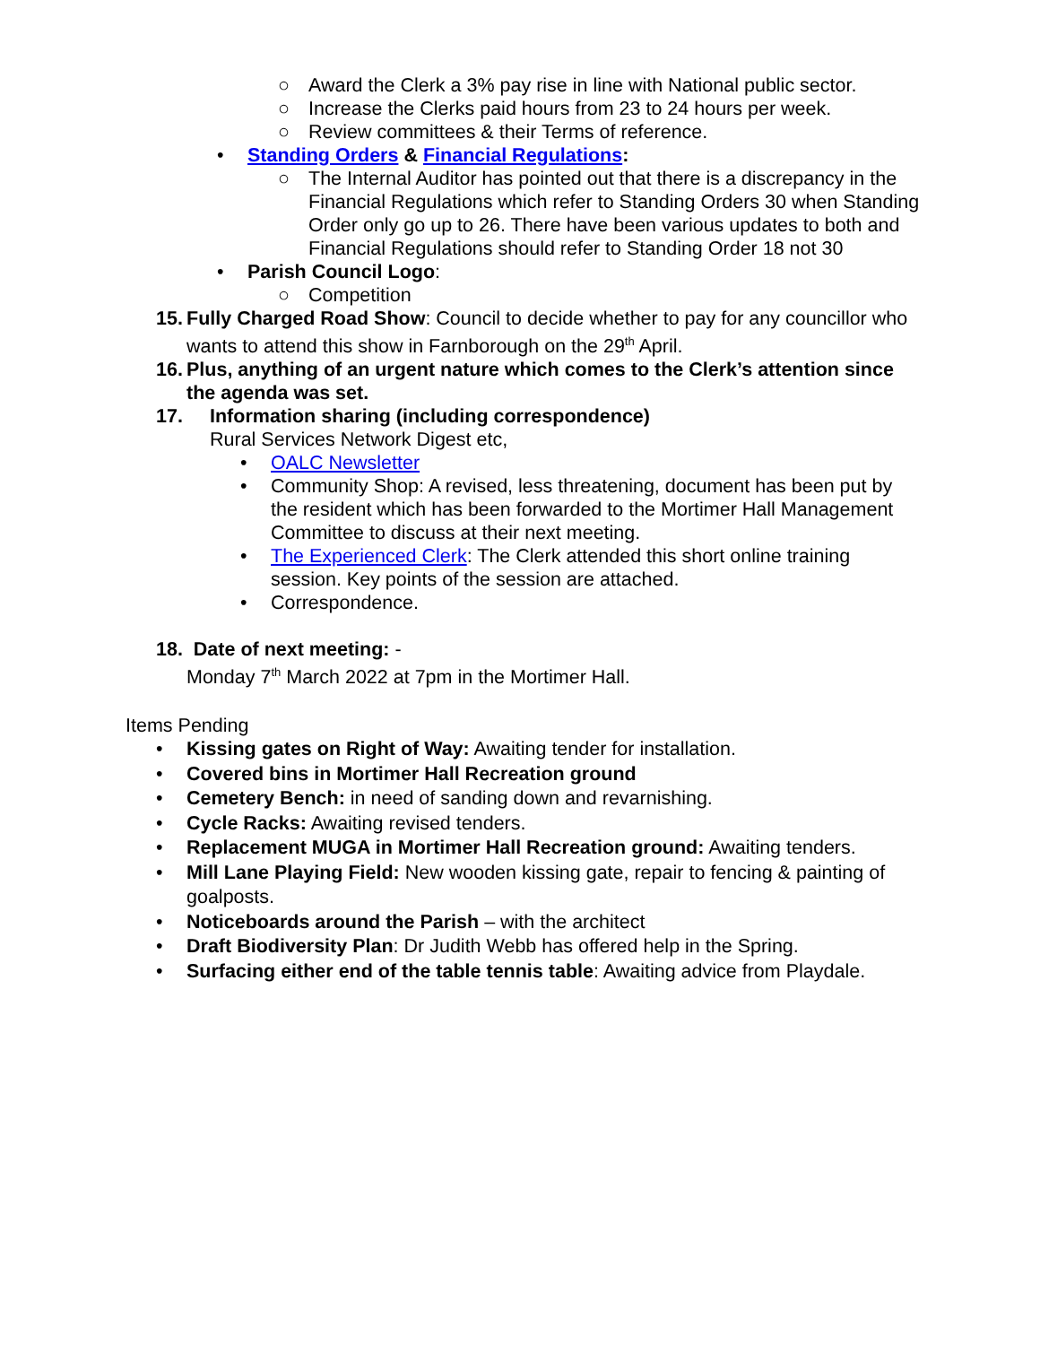○ Award the Clerk a 3% pay rise in line with National public sector.
○ Increase the Clerks paid hours from 23 to 24 hours per week.
○ Review committees & their Terms of reference.
• Standing Orders & Financial Regulations:
○ The Internal Auditor has pointed out that there is a discrepancy in the Financial Regulations which refer to Standing Orders 30 when Standing Order only go up to 26. There have been various updates to both and Financial Regulations should refer to Standing Order 18 not 30
• Parish Council Logo:
○ Competition
15. Fully Charged Road Show: Council to decide whether to pay for any councillor who wants to attend this show in Farnborough on the 29<sup>th</sup> April.
16. Plus, anything of an urgent nature which comes to the Clerk’s attention since the agenda was set.
17. Information sharing (including correspondence)
Rural Services Network Digest etc,
• OALC Newsletter
• Community Shop: A revised, less threatening, document has been put by the resident which has been forwarded to the Mortimer Hall Management Committee to discuss at their next meeting.
• The Experienced Clerk: The Clerk attended this short online training session. Key points of the session are attached.
• Correspondence.
18. Date of next meeting: -
Monday 7<sup>th</sup> March 2022 at 7pm in the Mortimer Hall.
Items Pending
• Kissing gates on Right of Way: Awaiting tender for installation.
• Covered bins in Mortimer Hall Recreation ground
• Cemetery Bench: in need of sanding down and revarnishing.
• Cycle Racks: Awaiting revised tenders.
• Replacement MUGA in Mortimer Hall Recreation ground: Awaiting tenders.
• Mill Lane Playing Field: New wooden kissing gate, repair to fencing & painting of goalposts.
• Noticeboards around the Parish – with the architect
• Draft Biodiversity Plan: Dr Judith Webb has offered help in the Spring.
• Surfacing either end of the table tennis table: Awaiting advice from Playdale.